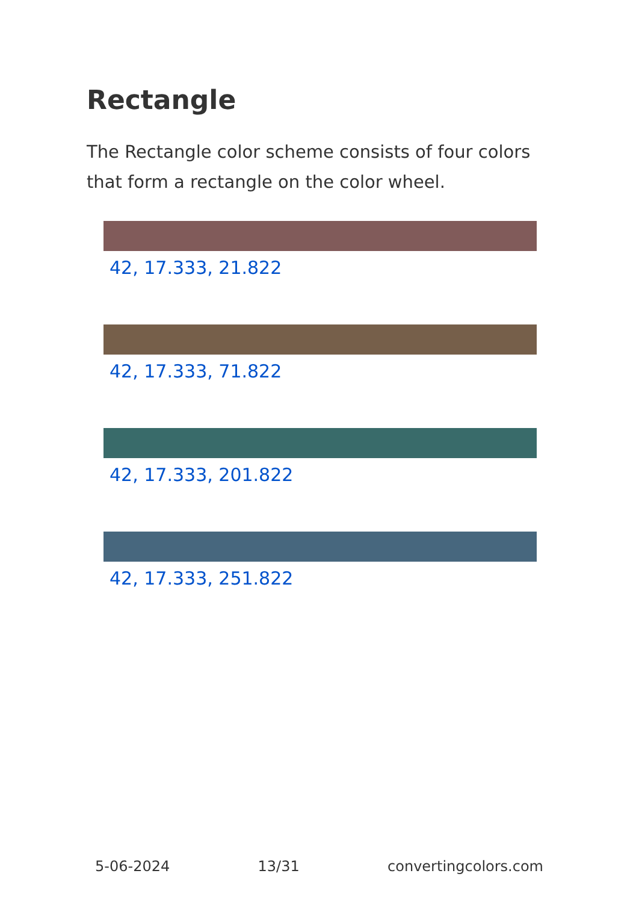Rectangle
The Rectangle color scheme consists of four colors that form a rectangle on the color wheel.
42, 17.333, 21.822
42, 17.333, 71.822
42, 17.333, 201.822
42, 17.333, 251.822
5-06-2024 13/31 convertingcolors.com